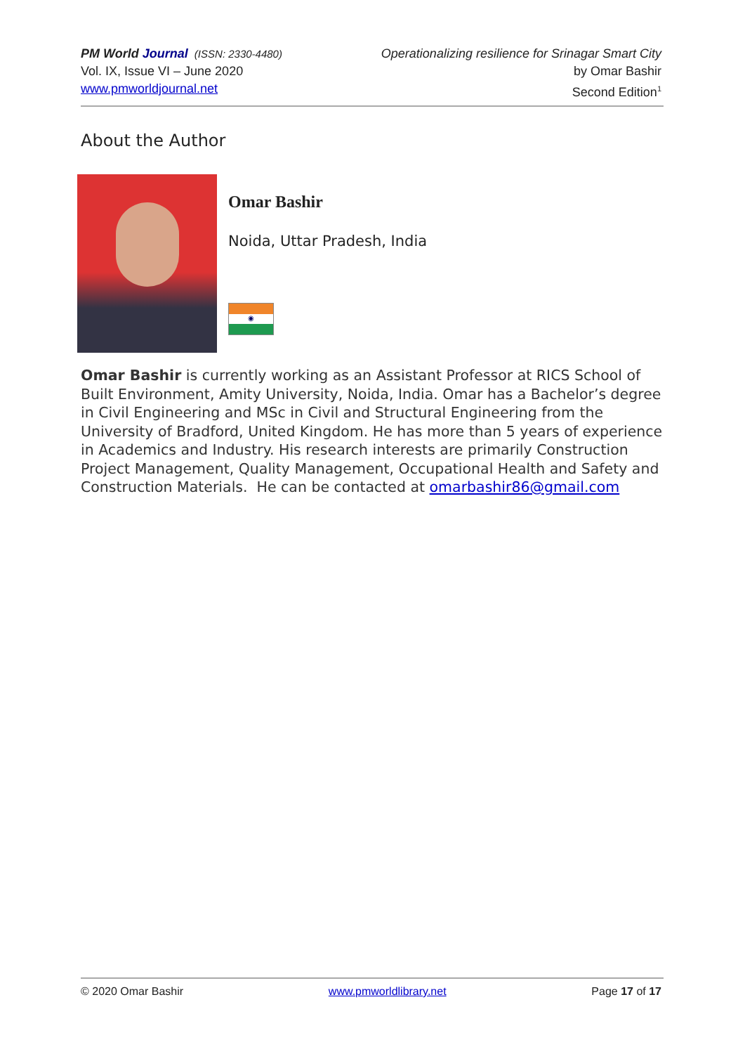PM World Journal (ISSN: 2330-4480)
Vol. IX, Issue VI – June 2020
www.pmworldjournal.net
Operationalizing resilience for Srinagar Smart City
by Omar Bashir
Second Edition<sup>1</sup>
About the Author
Omar Bashir
Noida, Uttar Pradesh, India
◉
Omar Bashir is currently working as an Assistant Professor at RICS School of Built Environment, Amity University, Noida, India. Omar has a Bachelor’s degree in Civil Engineering and MSc in Civil and Structural Engineering from the University of Bradford, United Kingdom. He has more than 5 years of experience in Academics and Industry. His research interests are primarily Construction Project Management, Quality Management, Occupational Health and Safety and Construction Materials. He can be contacted at omarbashir86@gmail.com
© 2020 Omar Bashir www.pmworldlibrary.net Page 17 of 17